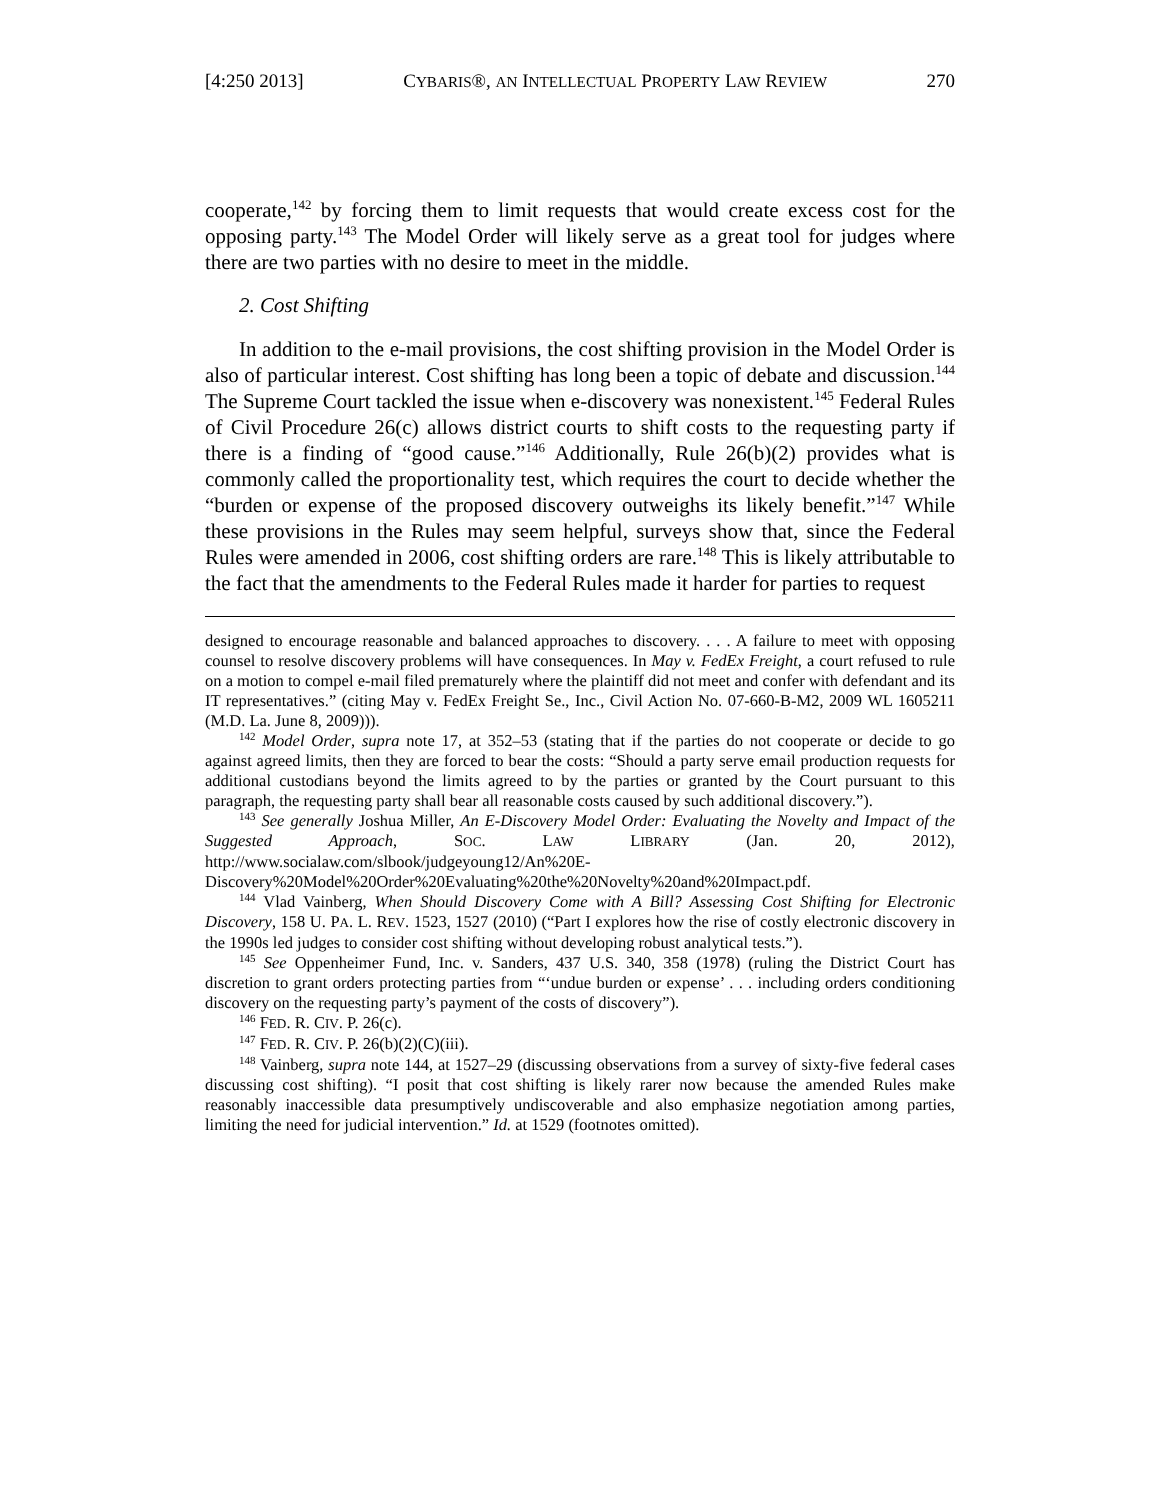[4:250 2013] CYBARIS®, AN INTELLECTUAL PROPERTY LAW REVIEW 270
cooperate,<sup>142</sup> by forcing them to limit requests that would create excess cost for the opposing party.<sup>143</sup> The Model Order will likely serve as a great tool for judges where there are two parties with no desire to meet in the middle.
2. Cost Shifting
In addition to the e-mail provisions, the cost shifting provision in the Model Order is also of particular interest. Cost shifting has long been a topic of debate and discussion.<sup>144</sup> The Supreme Court tackled the issue when e-discovery was nonexistent.<sup>145</sup> Federal Rules of Civil Procedure 26(c) allows district courts to shift costs to the requesting party if there is a finding of “good cause.”<sup>146</sup> Additionally, Rule 26(b)(2) provides what is commonly called the proportionality test, which requires the court to decide whether the “burden or expense of the proposed discovery outweighs its likely benefit.”<sup>147</sup> While these provisions in the Rules may seem helpful, surveys show that, since the Federal Rules were amended in 2006, cost shifting orders are rare.<sup>148</sup> This is likely attributable to the fact that the amendments to the Federal Rules made it harder for parties to request
designed to encourage reasonable and balanced approaches to discovery. . . . A failure to meet with opposing counsel to resolve discovery problems will have consequences. In May v. FedEx Freight, a court refused to rule on a motion to compel e-mail filed prematurely where the plaintiff did not meet and confer with defendant and its IT representatives.” (citing May v. FedEx Freight Se., Inc., Civil Action No. 07-660-B-M2, 2009 WL 1605211 (M.D. La. June 8, 2009))).
<sup>142</sup> Model Order, supra note 17, at 352–53 (stating that if the parties do not cooperate or decide to go against agreed limits, then they are forced to bear the costs: “Should a party serve email production requests for additional custodians beyond the limits agreed to by the parties or granted by the Court pursuant to this paragraph, the requesting party shall bear all reasonable costs caused by such additional discovery.”).
<sup>143</sup> See generally Joshua Miller, An E-Discovery Model Order: Evaluating the Novelty and Impact of the Suggested Approach, SOC. LAW LIBRARY (Jan. 20, 2012), http://www.socialaw.com/slbook/judgeyoung12/An%20E-Discovery%20Model%20Order%20Evaluating%20the%20Novelty%20and%20Impact.pdf.
<sup>144</sup> Vlad Vainberg, When Should Discovery Come with A Bill? Assessing Cost Shifting for Electronic Discovery, 158 U. PA. L. REV. 1523, 1527 (2010) (“Part I explores how the rise of costly electronic discovery in the 1990s led judges to consider cost shifting without developing robust analytical tests.”).
<sup>145</sup> See Oppenheimer Fund, Inc. v. Sanders, 437 U.S. 340, 358 (1978) (ruling the District Court has discretion to grant orders protecting parties from “‘undue burden or expense’ . . . including orders conditioning discovery on the requesting party’s payment of the costs of discovery”).
<sup>146</sup> FED. R. CIV. P. 26(c).
<sup>147</sup> FED. R. CIV. P. 26(b)(2)(C)(iii).
<sup>148</sup> Vainberg, supra note 144, at 1527–29 (discussing observations from a survey of sixty-five federal cases discussing cost shifting). “I posit that cost shifting is likely rarer now because the amended Rules make reasonably inaccessible data presumptively undiscoverable and also emphasize negotiation among parties, limiting the need for judicial intervention.” Id. at 1529 (footnotes omitted).